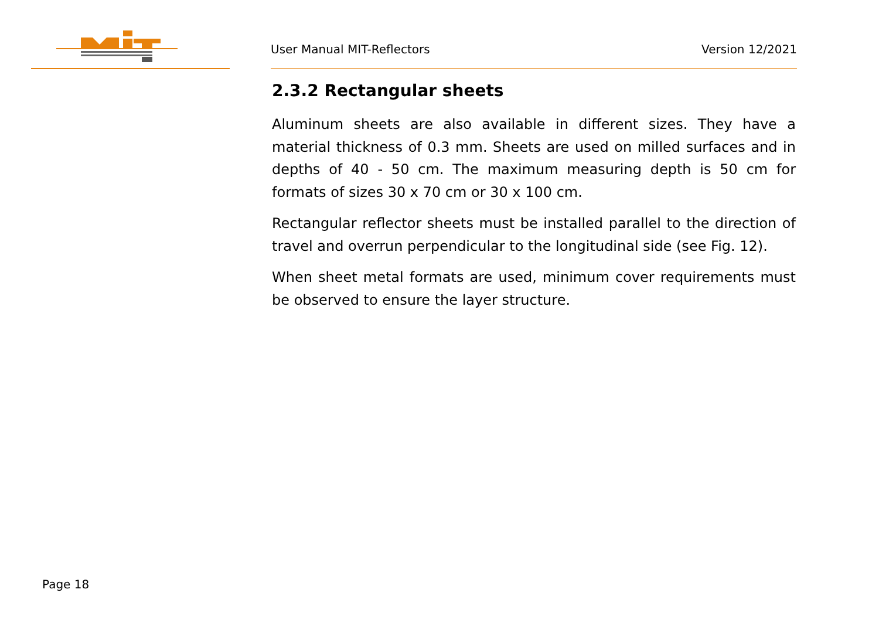User Manual MIT-Reflectors Version 12/2021
2.3.2 Rectangular sheets
Aluminum sheets are also available in different sizes. They have a material thickness of 0.3 mm. Sheets are used on milled surfaces and in depths of 40 - 50 cm. The maximum measuring depth is 50 cm for formats of sizes 30 x 70 cm or 30 x 100 cm.
Rectangular reflector sheets must be installed parallel to the direction of travel and overrun perpendicular to the longitudinal side (see Fig. 12).
When sheet metal formats are used, minimum cover requirements must be observed to ensure the layer structure.
Page 18